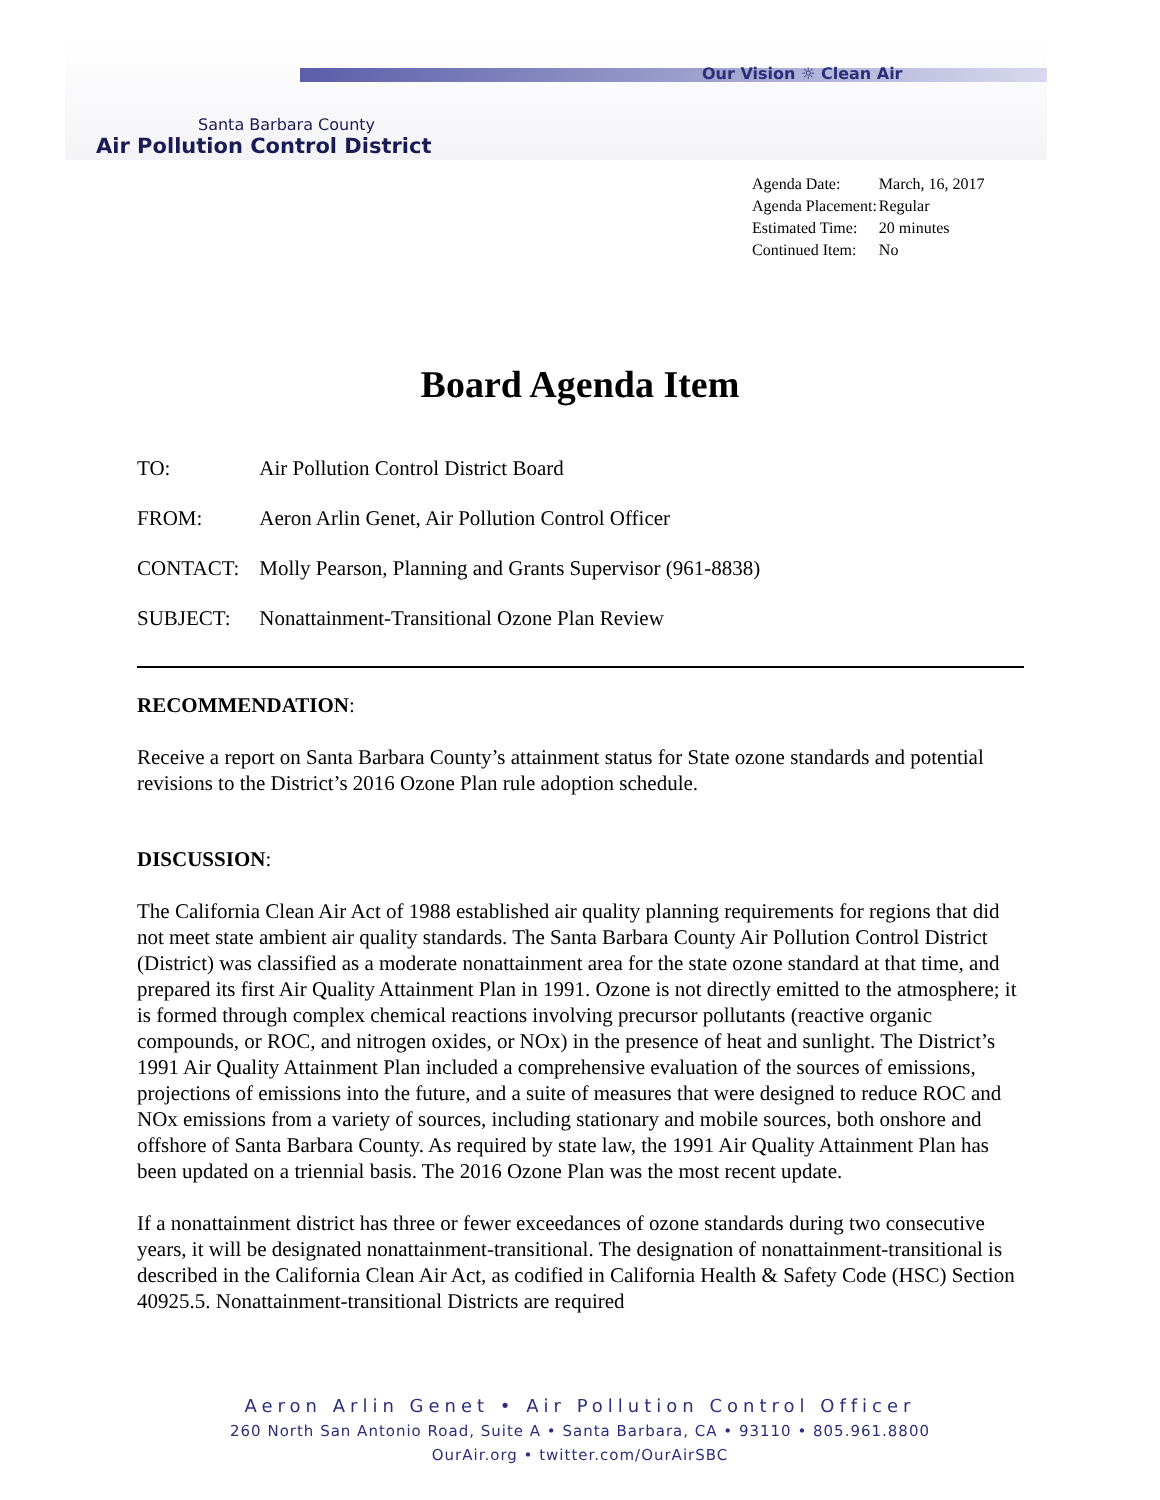Our Vision ☼ Clean Air
Santa Barbara County
Air Pollution Control District
| Agenda Date: | March, 16, 2017 |
| Agenda Placement: | Regular |
| Estimated Time: | 20 minutes |
| Continued Item: | No |
Board Agenda Item
| TO: | Air Pollution Control District Board |
| FROM: | Aeron Arlin Genet, Air Pollution Control Officer |
| CONTACT: | Molly Pearson, Planning and Grants Supervisor (961-8838) |
| SUBJECT: | Nonattainment-Transitional Ozone Plan Review |
RECOMMENDATION:
Receive a report on Santa Barbara County’s attainment status for State ozone standards and potential revisions to the District’s 2016 Ozone Plan rule adoption schedule.
DISCUSSION:
The California Clean Air Act of 1988 established air quality planning requirements for regions that did not meet state ambient air quality standards. The Santa Barbara County Air Pollution Control District (District) was classified as a moderate nonattainment area for the state ozone standard at that time, and prepared its first Air Quality Attainment Plan in 1991. Ozone is not directly emitted to the atmosphere; it is formed through complex chemical reactions involving precursor pollutants (reactive organic compounds, or ROC, and nitrogen oxides, or NOx) in the presence of heat and sunlight. The District’s 1991 Air Quality Attainment Plan included a comprehensive evaluation of the sources of emissions, projections of emissions into the future, and a suite of measures that were designed to reduce ROC and NOx emissions from a variety of sources, including stationary and mobile sources, both onshore and offshore of Santa Barbara County. As required by state law, the 1991 Air Quality Attainment Plan has been updated on a triennial basis. The 2016 Ozone Plan was the most recent update.
If a nonattainment district has three or fewer exceedances of ozone standards during two consecutive years, it will be designated nonattainment-transitional. The designation of nonattainment-transitional is described in the California Clean Air Act, as codified in California Health & Safety Code (HSC) Section 40925.5. Nonattainment-transitional Districts are required
Aeron Arlin Genet • Air Pollution Control Officer
260 North San Antonio Road, Suite A • Santa Barbara, CA • 93110 • 805.961.8800
OurAir.org • twitter.com/OurAirSBC